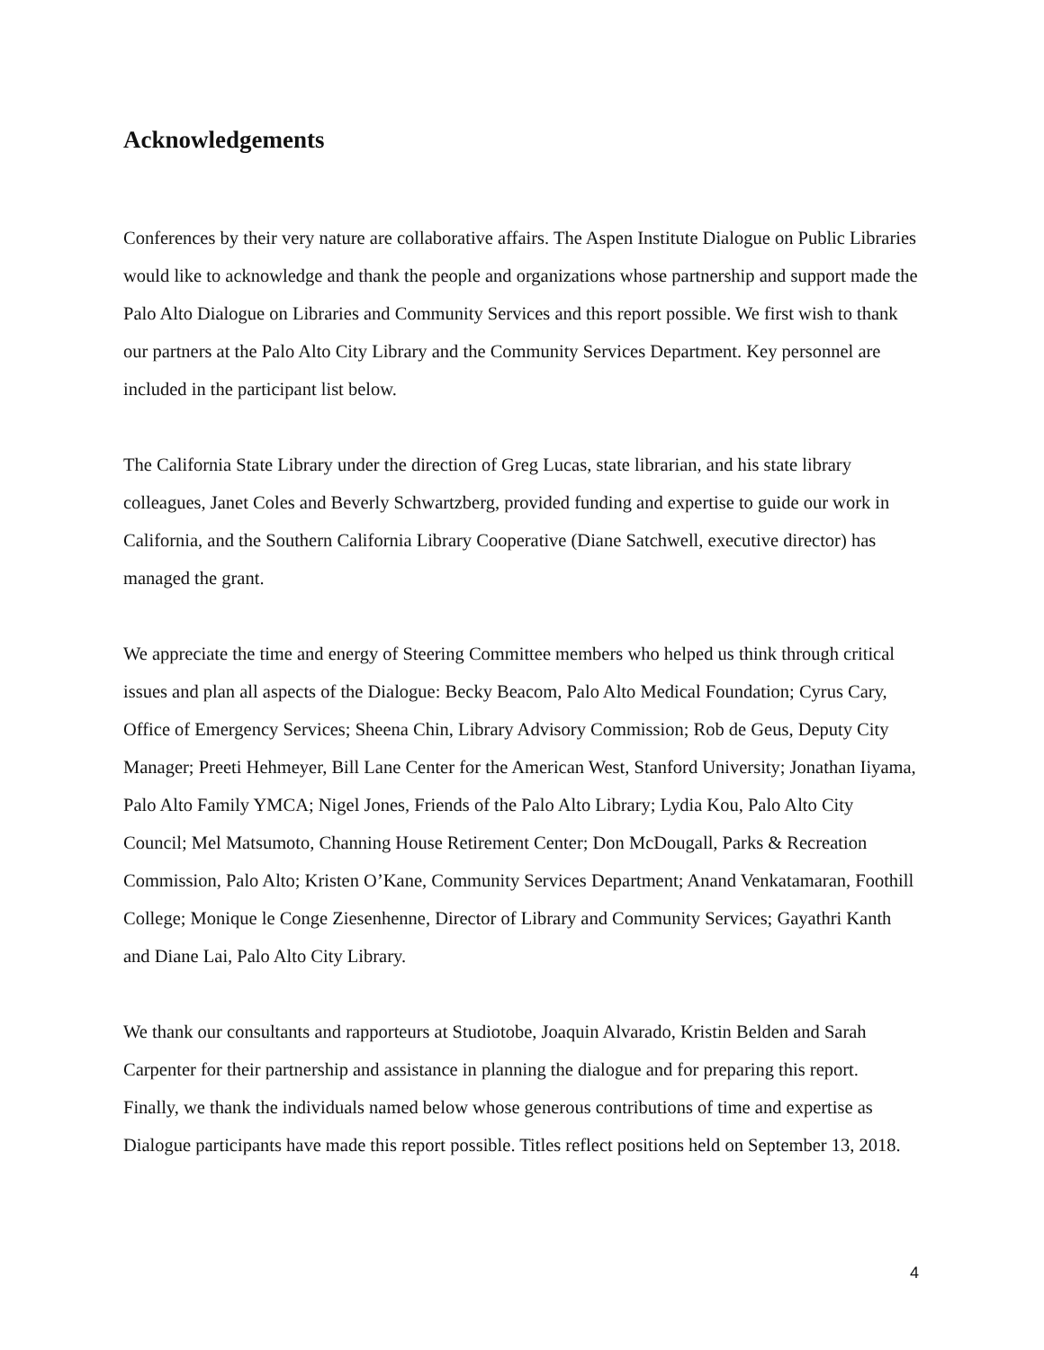Acknowledgements
Conferences by their very nature are collaborative affairs. The Aspen Institute Dialogue on Public Libraries would like to acknowledge and thank the people and organizations whose partnership and support made the Palo Alto Dialogue on Libraries and Community Services and this report possible. We first wish to thank our partners at the Palo Alto City Library and the Community Services Department. Key personnel are included in the participant list below.
The California State Library under the direction of Greg Lucas, state librarian, and his state library colleagues, Janet Coles and Beverly Schwartzberg, provided funding and expertise to guide our work in California, and the Southern California Library Cooperative (Diane Satchwell, executive director) has managed the grant.
We appreciate the time and energy of Steering Committee members who helped us think through critical issues and plan all aspects of the Dialogue: Becky Beacom, Palo Alto Medical Foundation; Cyrus Cary, Office of Emergency Services; Sheena Chin, Library Advisory Commission; Rob de Geus, Deputy City Manager; Preeti Hehmeyer, Bill Lane Center for the American West, Stanford University; Jonathan Iiyama, Palo Alto Family YMCA; Nigel Jones, Friends of the Palo Alto Library; Lydia Kou, Palo Alto City Council; Mel Matsumoto, Channing House Retirement Center; Don McDougall, Parks & Recreation Commission, Palo Alto; Kristen O’Kane, Community Services Department; Anand Venkatamaran, Foothill College; Monique le Conge Ziesenhenne, Director of Library and Community Services; Gayathri Kanth and Diane Lai, Palo Alto City Library.
We thank our consultants and rapporteurs at Studiotobe, Joaquin Alvarado, Kristin Belden and Sarah Carpenter for their partnership and assistance in planning the dialogue and for preparing this report. Finally, we thank the individuals named below whose generous contributions of time and expertise as Dialogue participants have made this report possible. Titles reflect positions held on September 13, 2018.
4